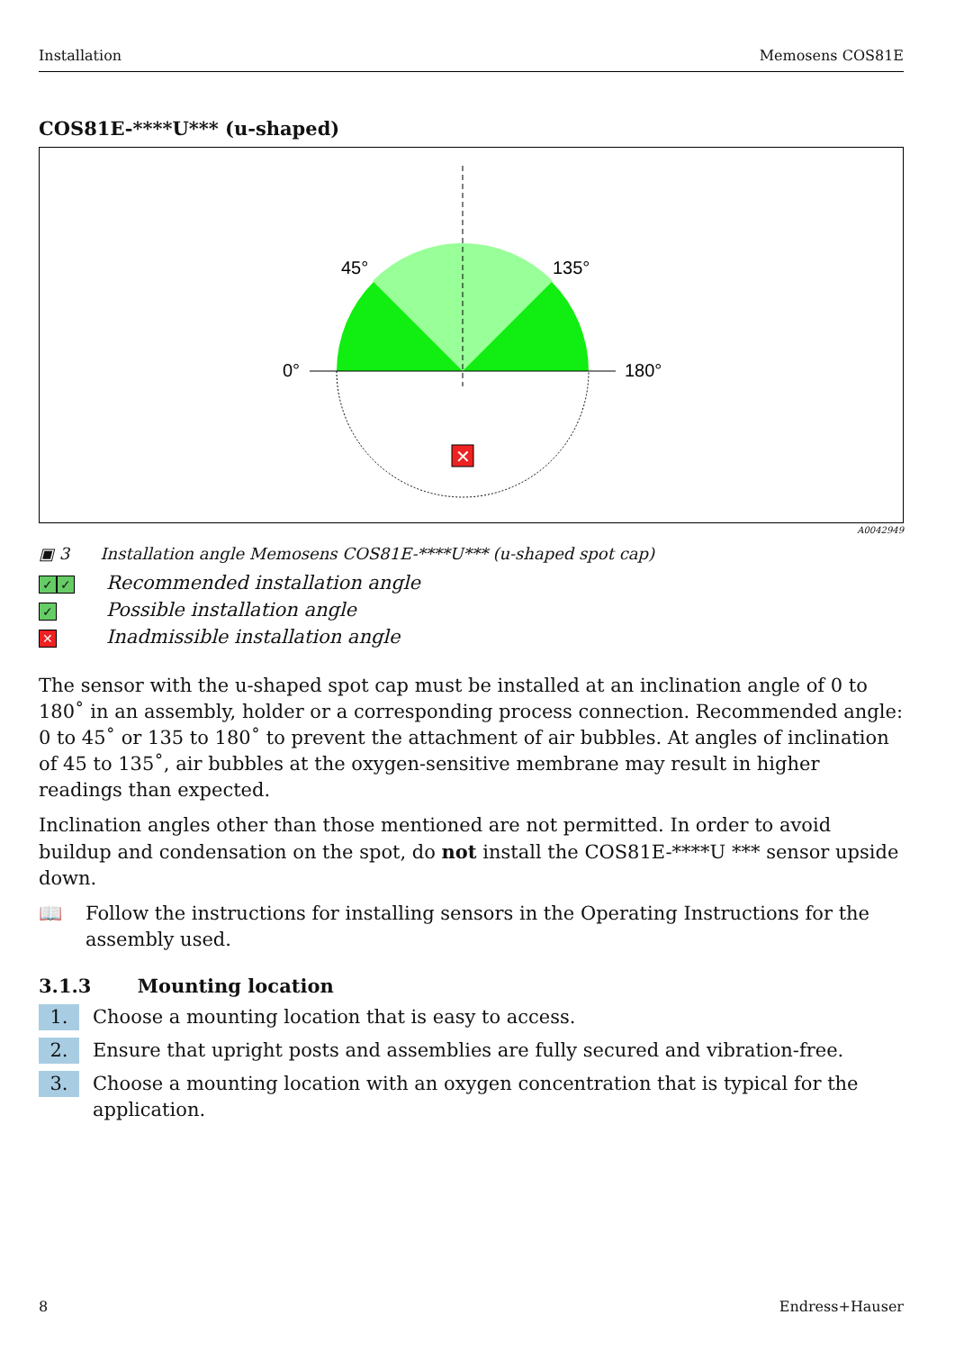Installation Memosens COS81E
COS81E-****U*** (u-shaped)
0°
180°
45°
135°
✕
A0042949
▣ 3 Installation angle Memosens COS81E-****U*** (u-shaped spot cap)
✓ ✓ Recommended installation angle
✓ Possible installation angle
✕ Inadmissible installation angle
The sensor with the u-shaped spot cap must be installed at an inclination angle of 0 to 180˚ in an assembly, holder or a corresponding process connection. Recommended angle: 0 to 45˚ or 135 to 180˚ to prevent the attachment of air bubbles. At angles of inclination of 45 to 135˚, air bubbles at the oxygen-sensitive membrane may result in higher readings than expected.
Inclination angles other than those mentioned are not permitted. In order to avoid buildup and condensation on the spot, do not install the COS81E-****U *** sensor upside down.
📖 Follow the instructions for installing sensors in the Operating Instructions for the assembly used.
3.1.3 Mounting location
1. Choose a mounting location that is easy to access.
2. Ensure that upright posts and assemblies are fully secured and vibration-free.
3. Choose a mounting location with an oxygen concentration that is typical for the application.
8 Endress+Hauser